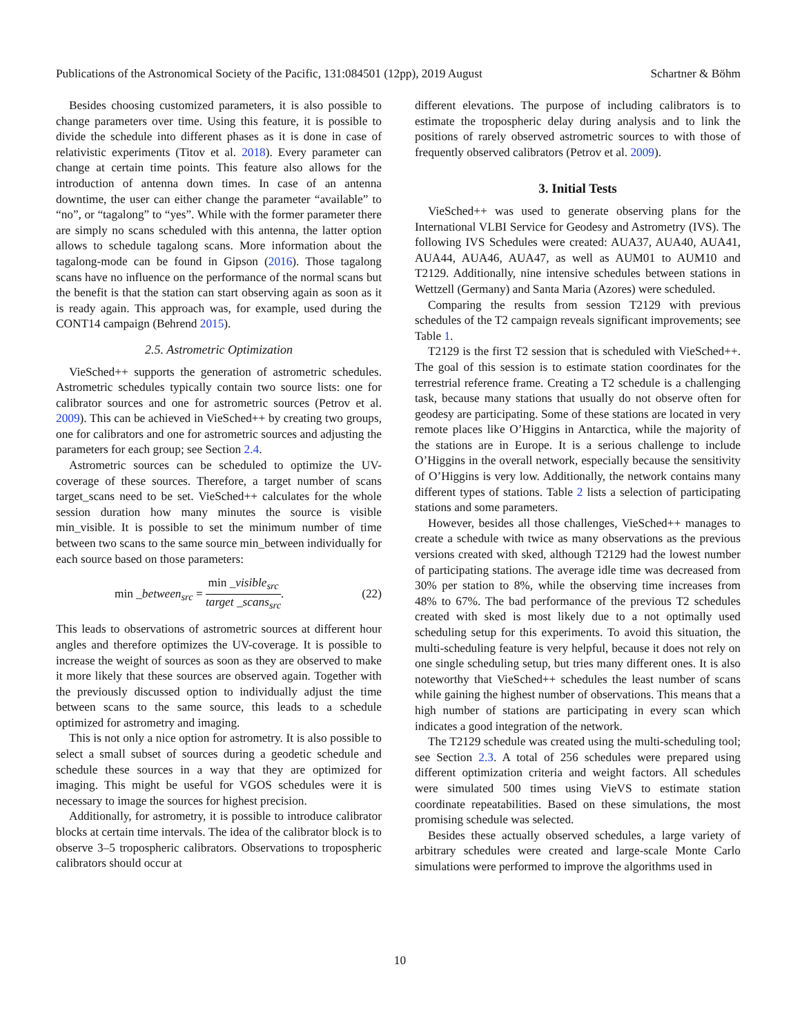Publications of the Astronomical Society of the Pacific, 131:084501 (12pp), 2019 August Schartner & Böhm
Besides choosing customized parameters, it is also possible to change parameters over time. Using this feature, it is possible to divide the schedule into different phases as it is done in case of relativistic experiments (Titov et al. 2018). Every parameter can change at certain time points. This feature also allows for the introduction of antenna down times. In case of an antenna downtime, the user can either change the parameter “available” to “no”, or “tagalong” to “yes”. While with the former parameter there are simply no scans scheduled with this antenna, the latter option allows to schedule tagalong scans. More information about the tagalong-mode can be found in Gipson (2016). Those tagalong scans have no influence on the performance of the normal scans but the benefit is that the station can start observing again as soon as it is ready again. This approach was, for example, used during the CONT14 campaign (Behrend 2015).
2.5. Astrometric Optimization
VieSched++ supports the generation of astrometric schedules. Astrometric schedules typically contain two source lists: one for calibrator sources and one for astrometric sources (Petrov et al. 2009). This can be achieved in VieSched++ by creating two groups, one for calibrators and one for astrometric sources and adjusting the parameters for each group; see Section 2.4.
Astrometric sources can be scheduled to optimize the UV-coverage of these sources. Therefore, a target number of scans target_scans need to be set. VieSched++ calculates for the whole session duration how many minutes the source is visible min_visible. It is possible to set the minimum number of time between two scans to the same source min_between individually for each source based on those parameters:
min _between<sub>src</sub> = min _visible<sub>src</sub> target _scans<sub>src</sub>. (22)
This leads to observations of astrometric sources at different hour angles and therefore optimizes the UV-coverage. It is possible to increase the weight of sources as soon as they are observed to make it more likely that these sources are observed again. Together with the previously discussed option to individually adjust the time between scans to the same source, this leads to a schedule optimized for astrometry and imaging.
This is not only a nice option for astrometry. It is also possible to select a small subset of sources during a geodetic schedule and schedule these sources in a way that they are optimized for imaging. This might be useful for VGOS schedules were it is necessary to image the sources for highest precision.
Additionally, for astrometry, it is possible to introduce calibrator blocks at certain time intervals. The idea of the calibrator block is to observe 3–5 tropospheric calibrators. Observations to tropospheric calibrators should occur at
different elevations. The purpose of including calibrators is to estimate the tropospheric delay during analysis and to link the positions of rarely observed astrometric sources to with those of frequently observed calibrators (Petrov et al. 2009).
3. Initial Tests
VieSched++ was used to generate observing plans for the International VLBI Service for Geodesy and Astrometry (IVS). The following IVS Schedules were created: AUA37, AUA40, AUA41, AUA44, AUA46, AUA47, as well as AUM01 to AUM10 and T2129. Additionally, nine intensive schedules between stations in Wettzell (Germany) and Santa Maria (Azores) were scheduled.
Comparing the results from session T2129 with previous schedules of the T2 campaign reveals significant improvements; see Table 1.
T2129 is the first T2 session that is scheduled with VieSched++. The goal of this session is to estimate station coordinates for the terrestrial reference frame. Creating a T2 schedule is a challenging task, because many stations that usually do not observe often for geodesy are participating. Some of these stations are located in very remote places like O’Higgins in Antarctica, while the majority of the stations are in Europe. It is a serious challenge to include O’Higgins in the overall network, especially because the sensitivity of O’Higgins is very low. Additionally, the network contains many different types of stations. Table 2 lists a selection of participating stations and some parameters.
However, besides all those challenges, VieSched++ manages to create a schedule with twice as many observations as the previous versions created with sked, although T2129 had the lowest number of participating stations. The average idle time was decreased from 30% per station to 8%, while the observing time increases from 48% to 67%. The bad performance of the previous T2 schedules created with sked is most likely due to a not optimally used scheduling setup for this experiments. To avoid this situation, the multi-scheduling feature is very helpful, because it does not rely on one single scheduling setup, but tries many different ones. It is also noteworthy that VieSched++ schedules the least number of scans while gaining the highest number of observations. This means that a high number of stations are participating in every scan which indicates a good integration of the network.
The T2129 schedule was created using the multi-scheduling tool; see Section 2.3. A total of 256 schedules were prepared using different optimization criteria and weight factors. All schedules were simulated 500 times using VieVS to estimate station coordinate repeatabilities. Based on these simulations, the most promising schedule was selected.
Besides these actually observed schedules, a large variety of arbitrary schedules were created and large-scale Monte Carlo simulations were performed to improve the algorithms used in
10